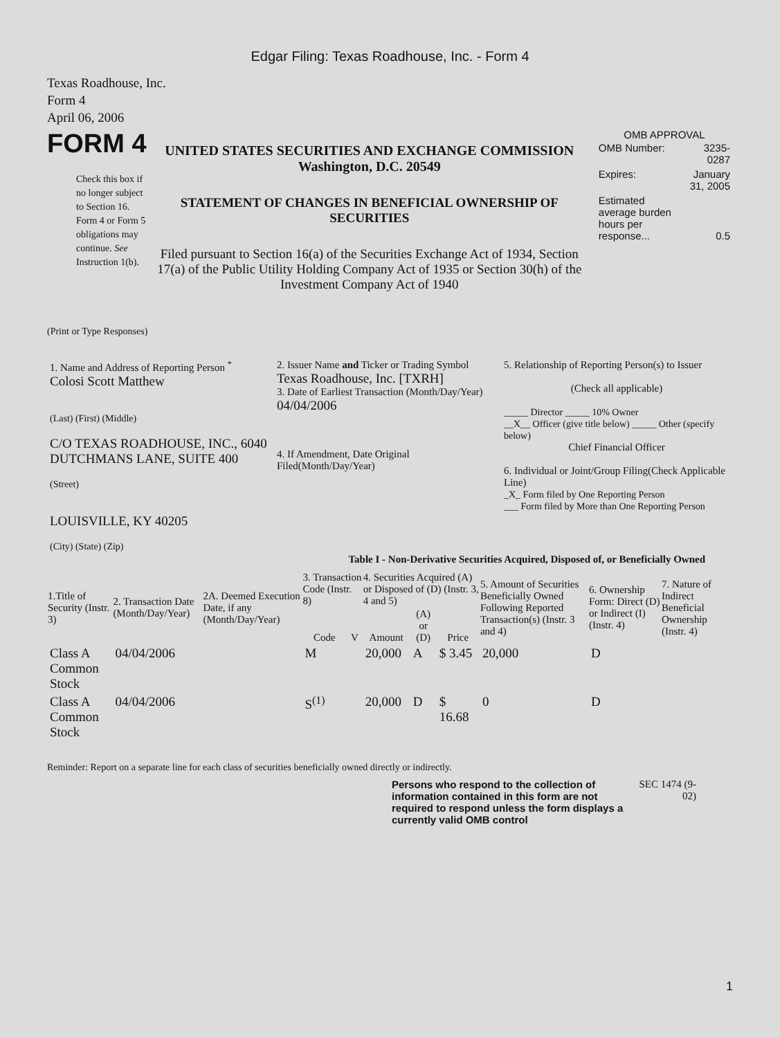Edgar Filing: Texas Roadhouse, Inc. - Form 4
Texas Roadhouse, Inc.
Form 4
April 06, 2006
FORM 4
Check this box if no longer subject to Section 16. Form 4 or Form 5 obligations may continue. See Instruction 1(b).
UNITED STATES SECURITIES AND EXCHANGE COMMISSION
Washington, D.C. 20549
STATEMENT OF CHANGES IN BENEFICIAL OWNERSHIP OF SECURITIES
Filed pursuant to Section 16(a) of the Securities Exchange Act of 1934, Section 17(a) of the Public Utility Holding Company Act of 1935 or Section 30(h) of the Investment Company Act of 1940
OMB APPROVAL
| OMB Number: | 3235-0287 |
| Expires: | January 31, 2005 |
| Estimated average burden hours per response... | 0.5 |
(Print or Type Responses)
| 1. Name and Address of Reporting Person <sup>*</sup> Colosi Scott Matthew (Last) (First) (Middle) C/O TEXAS ROADHOUSE, INC., 6040 DUTCHMANS LANE, SUITE 400 (Street) LOUISVILLE, KY 40205 (City) (State) (Zip) | 2. Issuer Name and Ticker or Trading Symbol Texas Roadhouse, Inc. [TXRH] 3. Date of Earliest Transaction (Month/Day/Year) 04/04/2006 4. If Amendment, Date Original Filed(Month/Day/Year) | 5. Relationship of Reporting Person(s) to Issuer (Check all applicable) _____ Director _____ 10% Owner __X__ Officer (give title below) _____ Other (specify below) Chief Financial Officer 6. Individual or Joint/Group Filing(Check Applicable Line) _X_ Form filed by One Reporting Person ___ Form filed by More than One Reporting Person |
Table I - Non-Derivative Securities Acquired, Disposed of, or Beneficially Owned
| 1.Title of Security (Instr. 3) | 2. Transaction Date (Month/Day/Year) | 2A. Deemed Execution Date, if any (Month/Day/Year) | 3. Transaction Code (Instr. 8) | | 4. Securities Acquired (A) or Disposed of (D) (Instr. 3, 4 and 5) | | | 5. Amount of Securities Beneficially Owned Following Reported Transaction(s) (Instr. 3 and 4) | 6. Ownership Form: Direct (D) or Indirect (I) (Instr. 4) | 7. Nature of Indirect Beneficial Ownership (Instr. 4) |
| --- | --- | --- | --- | --- | --- | --- | --- | --- | --- | --- |
| | | | Code | V | Amount | (A) or (D) | Price | | | |
| Class A Common Stock | 04/04/2006 | | M | | 20,000 | A | $ 3.45 | 20,000 | D | |
| Class A Common Stock | 04/04/2006 | | S<sup>(1)</sup> | | 20,000 | D | $ 16.68 | 0 | D | |
Reminder: Report on a separate line for each class of securities beneficially owned directly or indirectly.
Persons who respond to the collection of information contained in this form are not required to respond unless the form displays a currently valid OMB control
SEC 1474 (9-02)
1